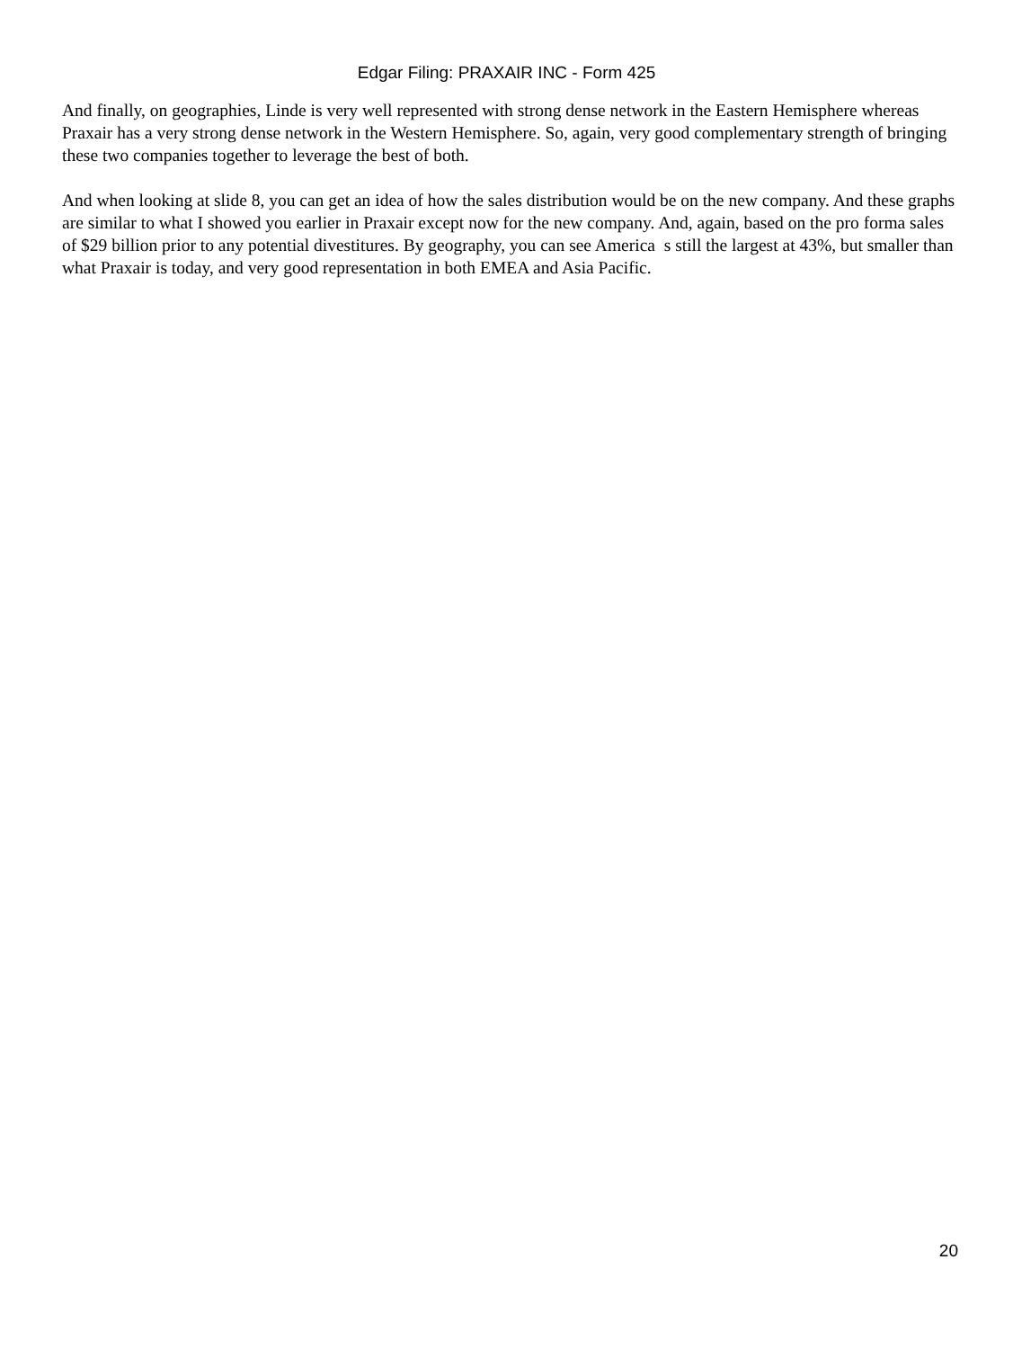Edgar Filing: PRAXAIR INC - Form 425
And finally, on geographies, Linde is very well represented with strong dense network in the Eastern Hemisphere whereas Praxair has a very strong dense network in the Western Hemisphere. So, again, very good complementary strength of bringing these two companies together to leverage the best of both.
And when looking at slide 8, you can get an idea of how the sales distribution would be on the new company. And these graphs are similar to what I showed you earlier in Praxair except now for the new company. And, again, based on the pro forma sales of $29 billion prior to any potential divestitures. By geography, you can see America s still the largest at 43%, but smaller than what Praxair is today, and very good representation in both EMEA and Asia Pacific.
20